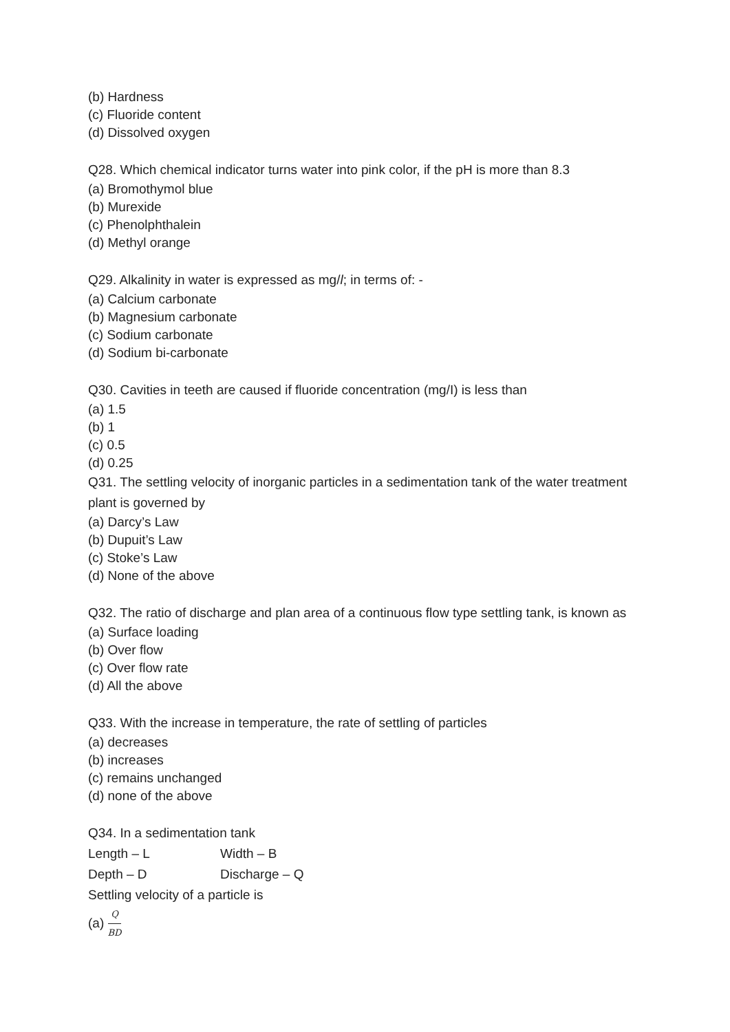(b) Hardness
(c) Fluoride content
(d) Dissolved oxygen
Q28. Which chemical indicator turns water into pink color, if the pH is more than 8.3
(a) Bromothymol blue
(b) Murexide
(c) Phenolphthalein
(d) Methyl orange
Q29. Alkalinity in water is expressed as mg/l; in terms of: -
(a) Calcium carbonate
(b) Magnesium carbonate
(c) Sodium carbonate
(d) Sodium bi-carbonate
Q30. Cavities in teeth are caused if fluoride concentration (mg/I) is less than
(a) 1.5
(b) 1
(c) 0.5
(d) 0.25
Q31. The settling velocity of inorganic particles in a sedimentation tank of the water treatment plant is governed by
(a) Darcy’s Law
(b) Dupuit’s Law
(c) Stoke’s Law
(d) None of the above
Q32. The ratio of discharge and plan area of a continuous flow type settling tank, is known as
(a) Surface loading
(b) Over flow
(c) Over flow rate
(d) All the above
Q33. With the increase in temperature, the rate of settling of particles
(a) decreases
(b) increases
(c) remains unchanged
(d) none of the above
Q34. In a sedimentation tank
Length – L Width – B
Depth – D Discharge – Q
Settling velocity of a particle is
(a) Q BD